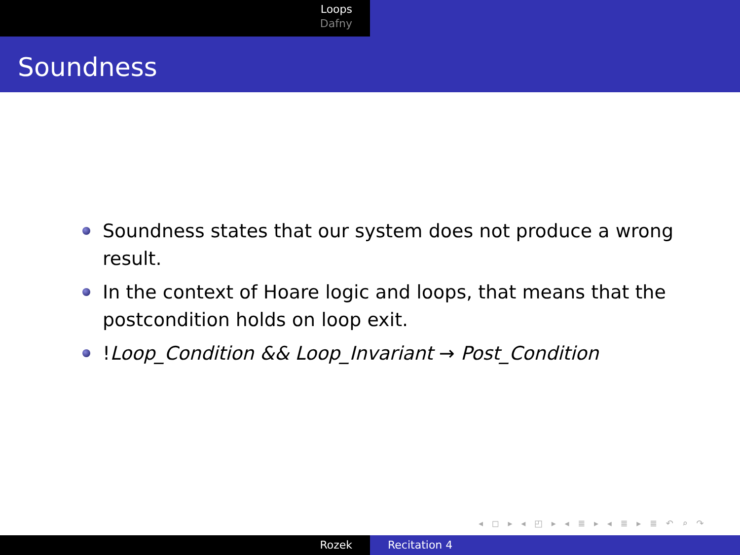Loops
Dafny
Soundness
Soundness states that our system does not produce a wrong result.
In the context of Hoare logic and loops, that means that the postcondition holds on loop exit.
!Loop_Condition && Loop_Invariant → Post_Condition
◂ ◻ ▸ ◂ ◰ ▸ ◂ ≣ ▸ ◂ ≣ ▸ ≣ ↶ ⌕ ↷
Rozek Recitation 4